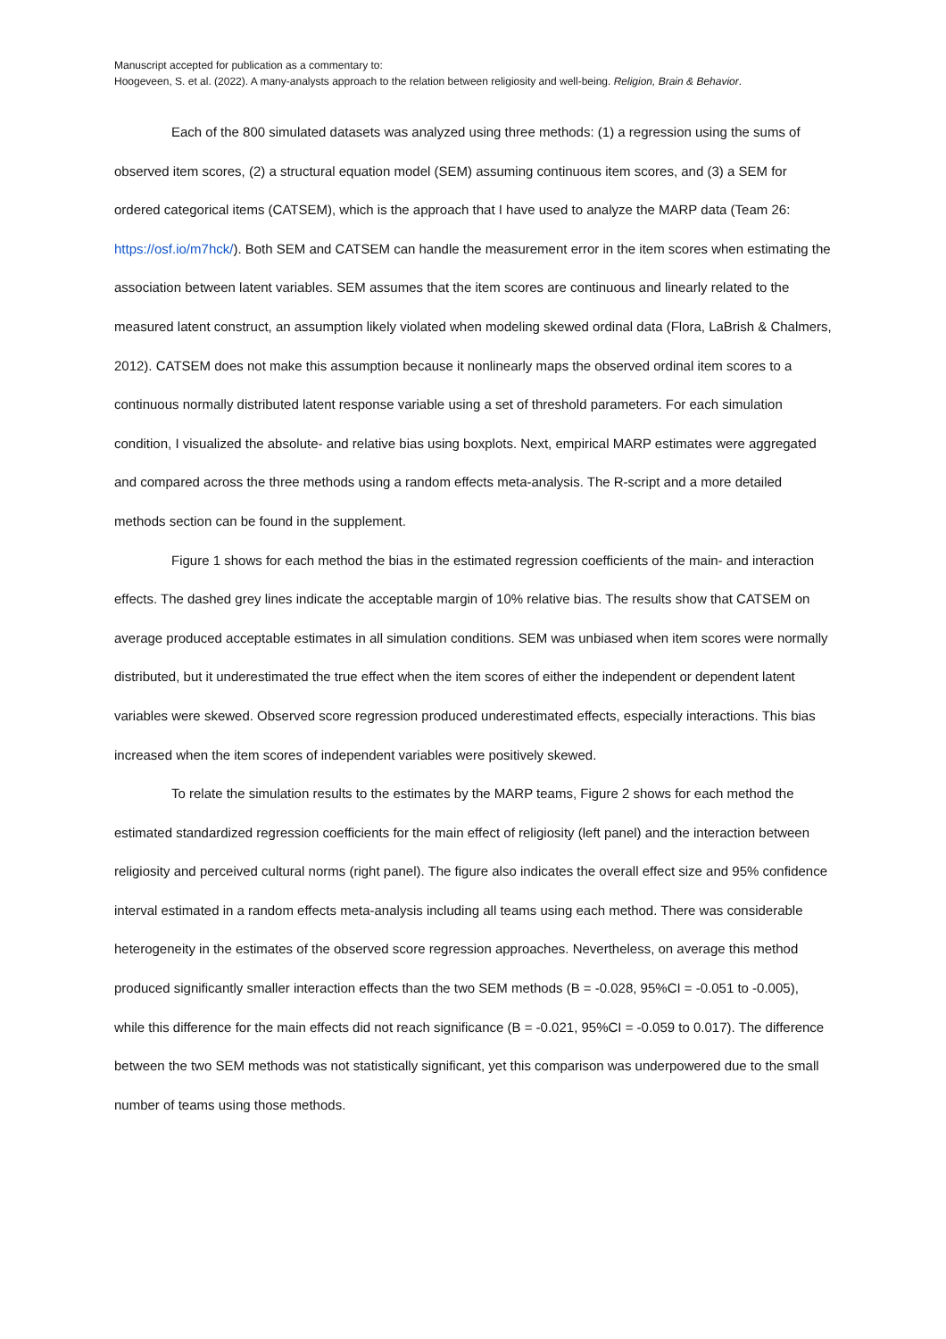Manuscript accepted for publication as a commentary to:
Hoogeveen, S. et al. (2022). A many-analysts approach to the relation between religiosity and well-being. Religion, Brain & Behavior.
Each of the 800 simulated datasets was analyzed using three methods: (1) a regression using the sums of observed item scores, (2) a structural equation model (SEM) assuming continuous item scores, and (3) a SEM for ordered categorical items (CATSEM), which is the approach that I have used to analyze the MARP data (Team 26: https://osf.io/m7hck/). Both SEM and CATSEM can handle the measurement error in the item scores when estimating the association between latent variables. SEM assumes that the item scores are continuous and linearly related to the measured latent construct, an assumption likely violated when modeling skewed ordinal data (Flora, LaBrish & Chalmers, 2012). CATSEM does not make this assumption because it nonlinearly maps the observed ordinal item scores to a continuous normally distributed latent response variable using a set of threshold parameters. For each simulation condition, I visualized the absolute- and relative bias using boxplots. Next, empirical MARP estimates were aggregated and compared across the three methods using a random effects meta-analysis. The R-script and a more detailed methods section can be found in the supplement.
Figure 1 shows for each method the bias in the estimated regression coefficients of the main- and interaction effects. The dashed grey lines indicate the acceptable margin of 10% relative bias. The results show that CATSEM on average produced acceptable estimates in all simulation conditions. SEM was unbiased when item scores were normally distributed, but it underestimated the true effect when the item scores of either the independent or dependent latent variables were skewed. Observed score regression produced underestimated effects, especially interactions. This bias increased when the item scores of independent variables were positively skewed.
To relate the simulation results to the estimates by the MARP teams, Figure 2 shows for each method the estimated standardized regression coefficients for the main effect of religiosity (left panel) and the interaction between religiosity and perceived cultural norms (right panel). The figure also indicates the overall effect size and 95% confidence interval estimated in a random effects meta-analysis including all teams using each method. There was considerable heterogeneity in the estimates of the observed score regression approaches. Nevertheless, on average this method produced significantly smaller interaction effects than the two SEM methods (B = -0.028, 95%CI = -0.051 to -0.005), while this difference for the main effects did not reach significance (B = -0.021, 95%CI = -0.059 to 0.017). The difference between the two SEM methods was not statistically significant, yet this comparison was underpowered due to the small number of teams using those methods.